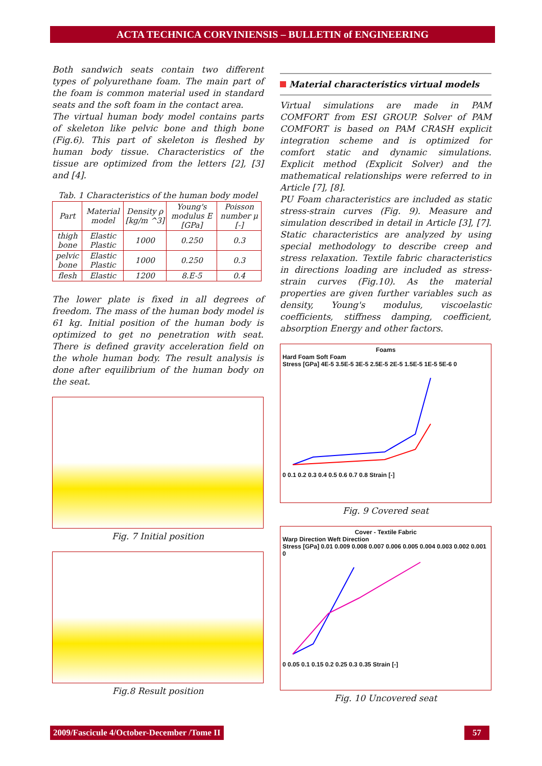ACTA TECHNICA CORVINIENSIS – BULLETIN of ENGINEERING
Both sandwich seats contain two different types of polyurethane foam. The main part of the foam is common material used in standard seats and the soft foam in the contact area.
The virtual human body model contains parts of skeleton like pelvic bone and thigh bone (Fig.6). This part of skeleton is fleshed by human body tissue. Characteristics of the tissue are optimized from the letters [2], [3] and [4].
Tab. 1 Characteristics of the human body model
| Part | Material model | Density ρ [kg/m ^3] | Young's modulus E [GPa] | Poisson number μ [-] |
| --- | --- | --- | --- | --- |
| thigh bone | Elastic Plastic | 1000 | 0.250 | 0.3 |
| pelvic bone | Elastic Plastic | 1000 | 0.250 | 0.3 |
| flesh | Elastic | 1200 | 8.E-5 | 0.4 |
The lower plate is fixed in all degrees of freedom. The mass of the human body model is 61 kg. Initial position of the human body is optimized to get no penetration with seat. There is defined gravity acceleration field on the whole human body. The result analysis is done after equilibrium of the human body on the seat.
Fig. 7 Initial position
Fig.8 Result position
Material characteristics virtual models
Virtual simulations are made in PAM COMFORT from ESI GROUP. Solver of PAM COMFORT is based on PAM CRASH explicit integration scheme and is optimized for comfort static and dynamic simulations. Explicit method (Explicit Solver) and the mathematical relationships were referred to in Article [7], [8].
PU Foam characteristics are included as static stress-strain curves (Fig. 9). Measure and simulation described in detail in Article [3], [7]. Static characteristics are analyzed by using special methodology to describe creep and stress relaxation. Textile fabric characteristics in directions loading are included as stress-strain curves (Fig.10). As the material properties are given further variables such as density, Young's modulus, viscoelastic coefficients, stiffness damping, coefficient, absorption Energy and other factors.
Foams
Hard Foam Soft Foam
Stress [GPa] 4E-5 3.5E-5 3E-5 2.5E-5 2E-5 1.5E-5 1E-5 5E-6 0
0 0.1 0.2 0.3 0.4 0.5 0.6 0.7 0.8 Strain [-]
Fig. 9 Covered seat
Cover - Textile Fabric
Warp Direction Weft Direction
Stress [GPa] 0.01 0.009 0.008 0.007 0.006 0.005 0.004 0.003 0.002 0.001 0
0 0.05 0.1 0.15 0.2 0.25 0.3 0.35 Strain [-]
Fig. 10 Uncovered seat
2009/Fascicule 4/October-December /Tome II
57